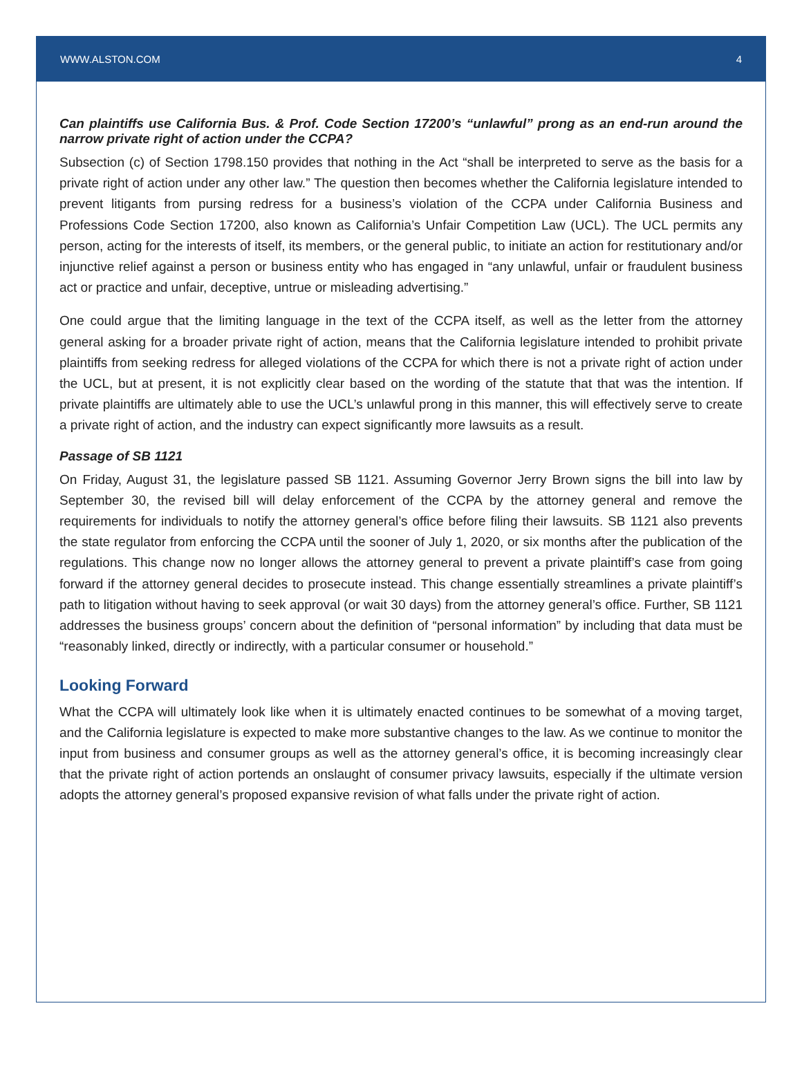WWW.ALSTON.COM 4
Can plaintiffs use California Bus. & Prof. Code Section 17200’s “unlawful” prong as an end-run around the narrow private right of action under the CCPA?
Subsection (c) of Section 1798.150 provides that nothing in the Act “shall be interpreted to serve as the basis for a private right of action under any other law.” The question then becomes whether the California legislature intended to prevent litigants from pursing redress for a business’s violation of the CCPA under California Business and Professions Code Section 17200, also known as California’s Unfair Competition Law (UCL). The UCL permits any person, acting for the interests of itself, its members, or the general public, to initiate an action for restitutionary and/or injunctive relief against a person or business entity who has engaged in “any unlawful, unfair or fraudulent business act or practice and unfair, deceptive, untrue or misleading advertising.”
One could argue that the limiting language in the text of the CCPA itself, as well as the letter from the attorney general asking for a broader private right of action, means that the California legislature intended to prohibit private plaintiffs from seeking redress for alleged violations of the CCPA for which there is not a private right of action under the UCL, but at present, it is not explicitly clear based on the wording of the statute that that was the intention. If private plaintiffs are ultimately able to use the UCL’s unlawful prong in this manner, this will effectively serve to create a private right of action, and the industry can expect significantly more lawsuits as a result.
Passage of SB 1121
On Friday, August 31, the legislature passed SB 1121. Assuming Governor Jerry Brown signs the bill into law by September 30, the revised bill will delay enforcement of the CCPA by the attorney general and remove the requirements for individuals to notify the attorney general’s office before filing their lawsuits. SB 1121 also prevents the state regulator from enforcing the CCPA until the sooner of July 1, 2020, or six months after the publication of the regulations. This change now no longer allows the attorney general to prevent a private plaintiff’s case from going forward if the attorney general decides to prosecute instead. This change essentially streamlines a private plaintiff’s path to litigation without having to seek approval (or wait 30 days) from the attorney general’s office. Further, SB 1121 addresses the business groups’ concern about the definition of “personal information” by including that data must be “reasonably linked, directly or indirectly, with a particular consumer or household.”
Looking Forward
What the CCPA will ultimately look like when it is ultimately enacted continues to be somewhat of a moving target, and the California legislature is expected to make more substantive changes to the law. As we continue to monitor the input from business and consumer groups as well as the attorney general’s office, it is becoming increasingly clear that the private right of action portends an onslaught of consumer privacy lawsuits, especially if the ultimate version adopts the attorney general’s proposed expansive revision of what falls under the private right of action.